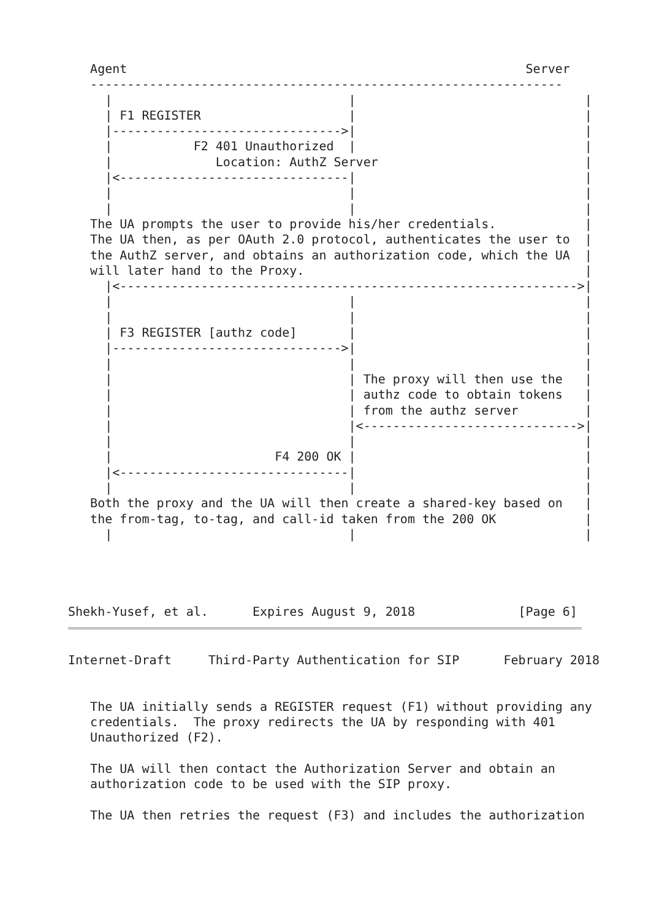Agent                                                      Server
   ----------------------------------------------------------------
     |                                |                               |
     | F1 REGISTER                    |                               |
     |------------------------------->|                               |
     |           F2 401 Unauthorized  |                               |
     |              Location: AuthZ Server                            |
     |<-------------------------------|                               |
     |                                |                               |
     |                                |                               |
   The UA prompts the user to provide his/her credentials.            |
   The UA then, as per OAuth 2.0 protocol, authenticates the user to  |
   the AuthZ server, and obtains an authorization code, which the UA  |
   will later hand to the Proxy.                                      |
     |<-------------------------------------------------------------->|
     |                                |                               |
     |                                |                               |
     | F3 REGISTER [authz code]       |                               |
     |------------------------------->|                               |
     |                                |                               |
     |                                | The proxy will then use the   |
     |                                | authz code to obtain tokens   |
     |                                | from the authz server         |
     |                                |<----------------------------->|
     |                                |                               |
     |                      F4 200 OK |                               |
     |<-------------------------------|                               |
     |                                |                               |
   Both the proxy and the UA will then create a shared-key based on   |
   the from-tag, to-tag, and call-id taken from the 200 OK            |
     |                                |                               |




Shekh-Yusef, et al.      Expires August 9, 2018              [Page 6]
Internet-Draft     Third-Party Authentication for SIP      February 2018


   The UA initially sends a REGISTER request (F1) without providing any
   credentials.  The proxy redirects the UA by responding with 401
   Unauthorized (F2).

   The UA will then contact the Authorization Server and obtain an
   authorization code to be used with the SIP proxy.

   The UA then retries the request (F3) and includes the authorization